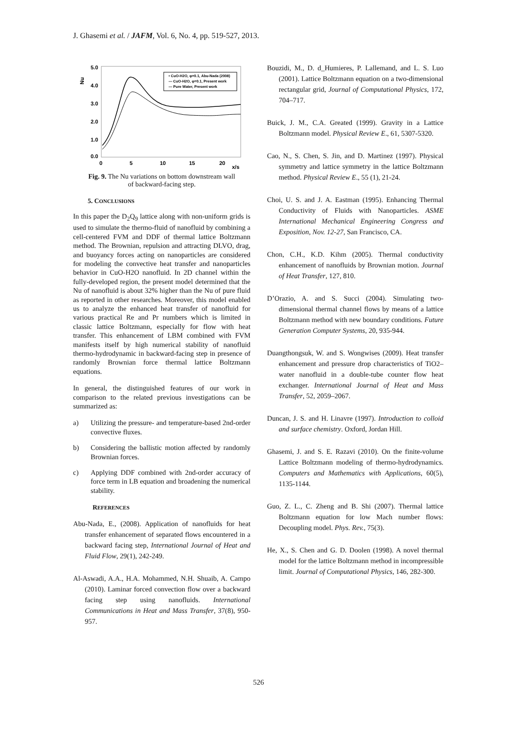J. Ghasemi et al. / JAFM, Vol. 6, No. 4, pp. 519-527, 2013.
5.0
4.0
3.0
2.0
1.0
0.0
0
5
10
15
20
x/s
Nu
• CuO-H2O, φ=0.1, Abu-Nada (2008)
— CuO-H2O, φ=0.1, Present work
— Pure Water, Present work
Fig. 9. The Nu variations on bottom downstream wall
of backward-facing step.
5. CONCLUSIONS
In this paper the D<sub>2</sub>Q<sub>9</sub> lattice along with non-uniform grids is used to simulate the thermo-fluid of nanofluid by combining a cell-centered FVM and DDF of thermal lattice Boltzmann method. The Brownian, repulsion and attracting DLVO, drag, and buoyancy forces acting on nanoparticles are considered for modeling the convective heat transfer and nanoparticles behavior in CuO-H2O nanofluid. In 2D channel within the fully-developed region, the present model determined that the Nu of nanofluid is about 32% higher than the Nu of pure fluid as reported in other researches. Moreover, this model enabled us to analyze the enhanced heat transfer of nanofluid for various practical Re and Pr numbers which is limited in classic lattice Boltzmann, especially for flow with heat transfer. This enhancement of LBM combined with FVM manifests itself by high numerical stability of nanofluid thermo-hydrodynamic in backward-facing step in presence of randomly Brownian force thermal lattice Boltzmann equations.
In general, the distinguished features of our work in comparison to the related previous investigations can be summarized as:
a) Utilizing the pressure- and temperature-based 2nd-order convective fluxes.
b) Considering the ballistic motion affected by randomly Brownian forces.
c) Applying DDF combined with 2nd-order accuracy of force term in LB equation and broadening the numerical stability.
REFERENCES
Abu-Nada, E., (2008). Application of nanofluids for heat transfer enhancement of separated flows encountered in a backward facing step, International Journal of Heat and Fluid Flow, 29(1), 242-249.
Al-Aswadi, A.A., H.A. Mohammed, N.H. Shuaib, A. Campo (2010). Laminar forced convection flow over a backward facing step using nanofluids. International Communications in Heat and Mass Transfer, 37(8), 950-957.
Bouzidi, M., D. d_Humieres, P. Lallemand, and L. S. Luo (2001). Lattice Boltzmann equation on a two-dimensional rectangular grid, Journal of Computational Physics, 172, 704–717.
Buick, J. M., C.A. Greated (1999). Gravity in a Lattice Boltzmann model. Physical Review E., 61, 5307-5320.
Cao, N., S. Chen, S. Jin, and D. Martinez (1997). Physical symmetry and lattice symmetry in the lattice Boltzmann method. Physical Review E., 55 (1), 21-24.
Choi, U. S. and J. A. Eastman (1995). Enhancing Thermal Conductivity of Fluids with Nanoparticles. ASME International Mechanical Engineering Congress and Exposition, Nov. 12-27, San Francisco, CA.
Chon, C.H., K.D. Kihm (2005). Thermal conductivity enhancement of nanofluids by Brownian motion. Journal of Heat Transfer, 127, 810.
D’Orazio, A. and S. Succi (2004). Simulating two-dimensional thermal channel flows by means of a lattice Boltzmann method with new boundary conditions. Future Generation Computer Systems, 20, 935-944.
Duangthongsuk, W. and S. Wongwises (2009). Heat transfer enhancement and pressure drop characteristics of TiO2–water nanofluid in a double-tube counter flow heat exchanger. International Journal of Heat and Mass Transfer, 52, 2059–2067.
Duncan, J. S. and H. Linavre (1997). Introduction to colloid and surface chemistry. Oxford, Jordan Hill.
Ghasemi, J. and S. E. Razavi (2010). On the finite-volume Lattice Boltzmann modeling of thermo-hydrodynamics. Computers and Mathematics with Applications, 60(5), 1135-1144.
Guo, Z. L., C. Zheng and B. Shi (2007). Thermal lattice Boltzmann equation for low Mach number flows: Decoupling model. Phys. Rev., 75(3).
He, X., S. Chen and G. D. Doolen (1998). A novel thermal model for the lattice Boltzmann method in incompressible limit. Journal of Computational Physics, 146, 282-300.
526